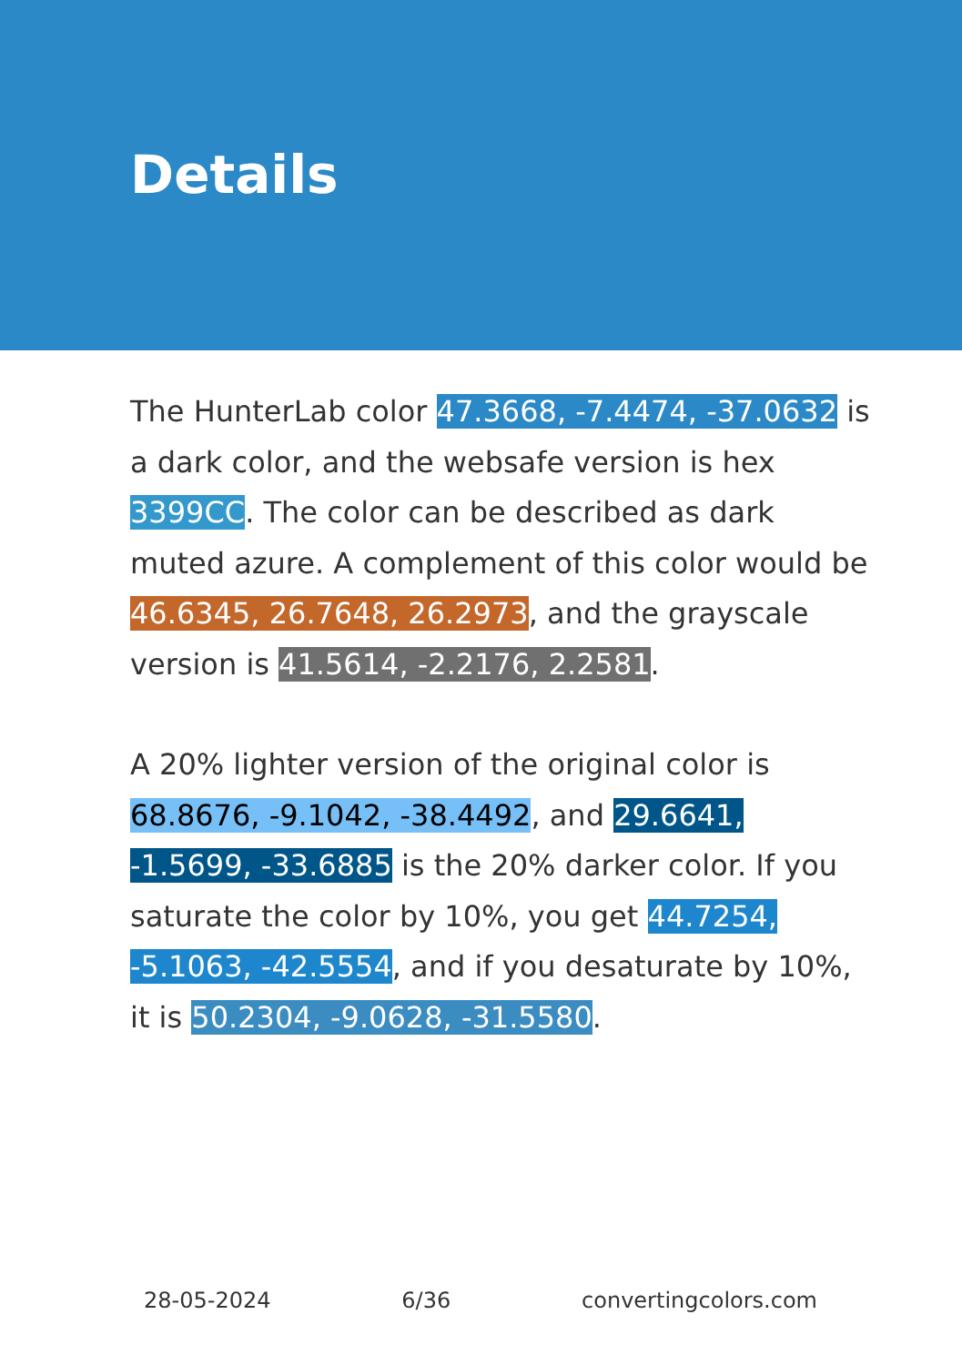Details
The HunterLab color 47.3668, -7.4474, -37.0632 is a dark color, and the websafe version is hex 3399CC. The color can be described as dark muted azure. A complement of this color would be 46.6345, 26.7648, 26.2973, and the grayscale version is 41.5614, -2.2176, 2.2581.
A 20% lighter version of the original color is 68.8676, -9.1042, -38.4492, and 29.6641, -1.5699, -33.6885 is the 20% darker color. If you saturate the color by 10%, you get 44.7254, -5.1063, -42.5554, and if you desaturate by 10%, it is 50.2304, -9.0628, -31.5580.
28-05-2024 6/36 convertingcolors.com